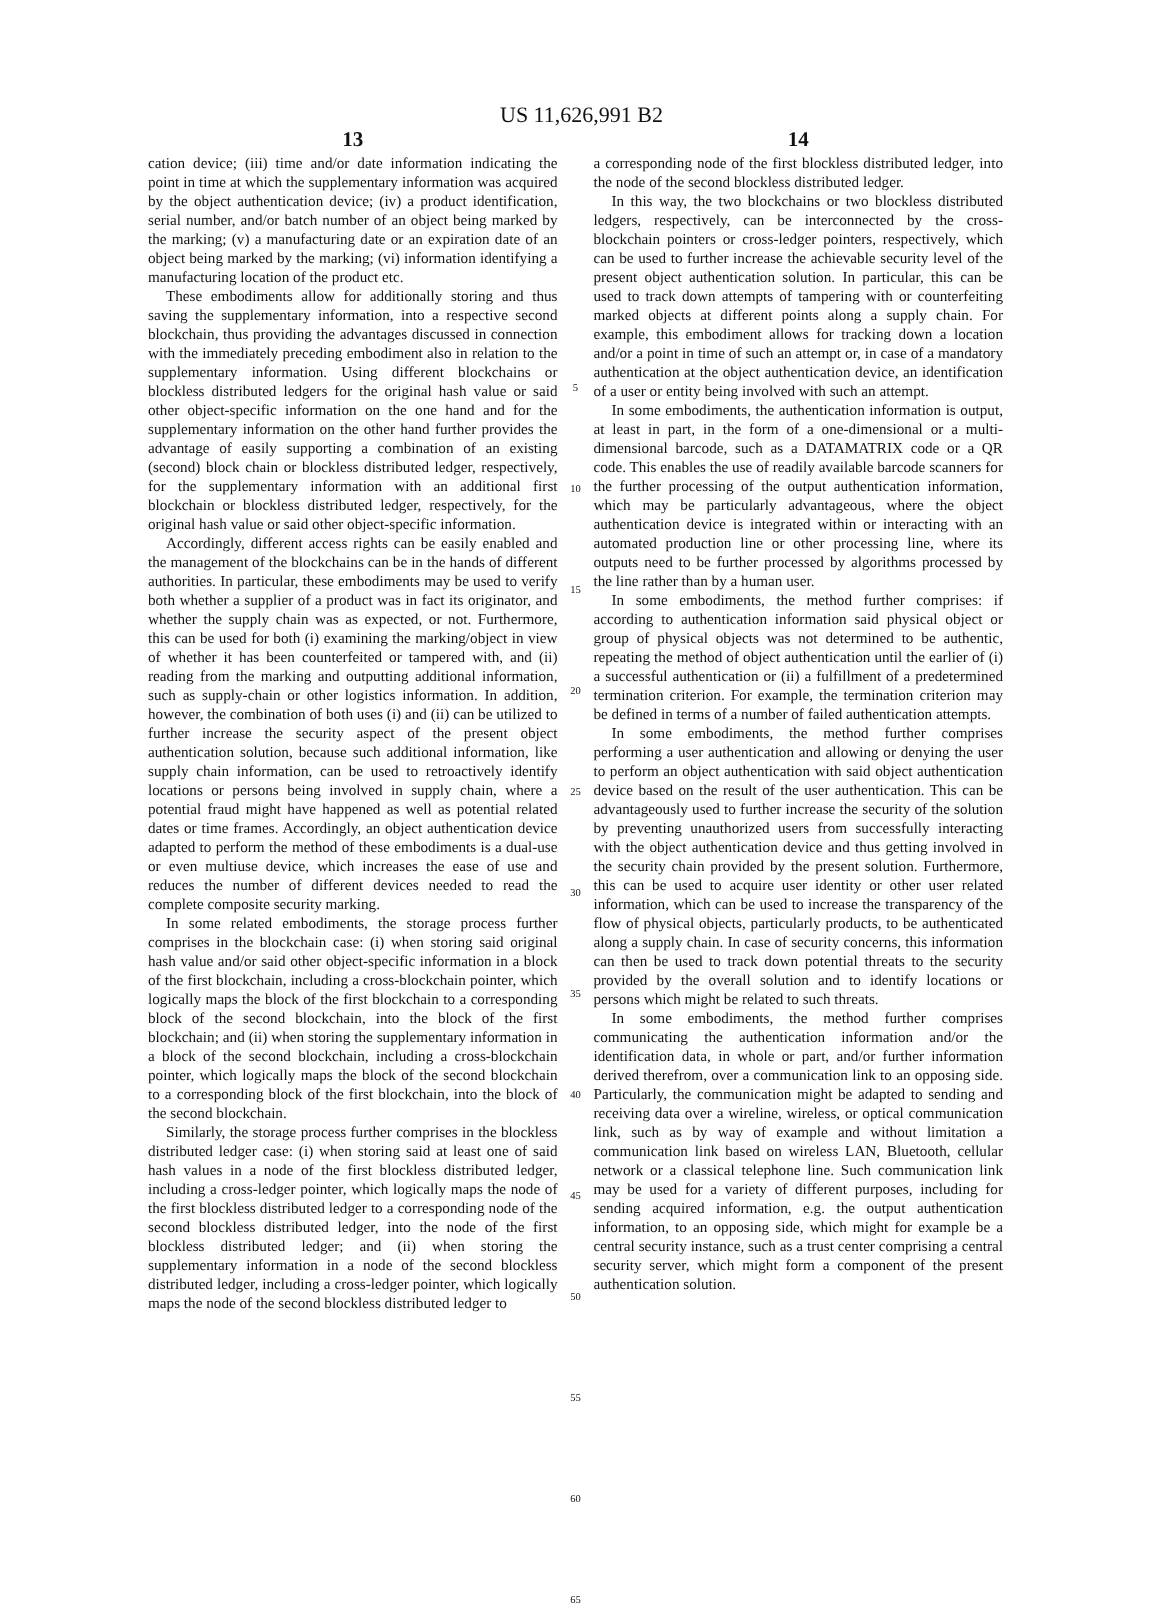US 11,626,991 B2
13
cation device; (iii) time and/or date information indicating the point in time at which the supplementary information was acquired by the object authentication device; (iv) a product identification, serial number, and/or batch number of an object being marked by the marking; (v) a manufacturing date or an expiration date of an object being marked by the marking; (vi) information identifying a manufacturing location of the product etc.
These embodiments allow for additionally storing and thus saving the supplementary information, into a respective second blockchain, thus providing the advantages discussed in connection with the immediately preceding embodiment also in relation to the supplementary information. Using different blockchains or blockless distributed ledgers for the original hash value or said other object-specific information on the one hand and for the supplementary information on the other hand further provides the advantage of easily supporting a combination of an existing (second) block chain or blockless distributed ledger, respectively, for the supplementary information with an additional first blockchain or blockless distributed ledger, respectively, for the original hash value or said other object-specific information.
Accordingly, different access rights can be easily enabled and the management of the blockchains can be in the hands of different authorities. In particular, these embodiments may be used to verify both whether a supplier of a product was in fact its originator, and whether the supply chain was as expected, or not. Furthermore, this can be used for both (i) examining the marking/object in view of whether it has been counterfeited or tampered with, and (ii) reading from the marking and outputting additional information, such as supply-chain or other logistics information. In addition, however, the combination of both uses (i) and (ii) can be utilized to further increase the security aspect of the present object authentication solution, because such additional information, like supply chain information, can be used to retroactively identify locations or persons being involved in supply chain, where a potential fraud might have happened as well as potential related dates or time frames. Accordingly, an object authentication device adapted to perform the method of these embodiments is a dual-use or even multiuse device, which increases the ease of use and reduces the number of different devices needed to read the complete composite security marking.
In some related embodiments, the storage process further comprises in the blockchain case: (i) when storing said original hash value and/or said other object-specific information in a block of the first blockchain, including a cross-blockchain pointer, which logically maps the block of the first blockchain to a corresponding block of the second blockchain, into the block of the first blockchain; and (ii) when storing the supplementary information in a block of the second blockchain, including a cross-blockchain pointer, which logically maps the block of the second blockchain to a corresponding block of the first blockchain, into the block of the second blockchain.
Similarly, the storage process further comprises in the blockless distributed ledger case: (i) when storing said at least one of said hash values in a node of the first blockless distributed ledger, including a cross-ledger pointer, which logically maps the node of the first blockless distributed ledger to a corresponding node of the second blockless distributed ledger, into the node of the first blockless distributed ledger; and (ii) when storing the supplementary information in a node of the second blockless distributed ledger, including a cross-ledger pointer, which logically maps the node of the second blockless distributed ledger to
5
10
15
20
25
30
35
40
45
50
55
60
65
14
a corresponding node of the first blockless distributed ledger, into the node of the second blockless distributed ledger.
In this way, the two blockchains or two blockless distributed ledgers, respectively, can be interconnected by the cross-blockchain pointers or cross-ledger pointers, respectively, which can be used to further increase the achievable security level of the present object authentication solution. In particular, this can be used to track down attempts of tampering with or counterfeiting marked objects at different points along a supply chain. For example, this embodiment allows for tracking down a location and/or a point in time of such an attempt or, in case of a mandatory authentication at the object authentication device, an identification of a user or entity being involved with such an attempt.
In some embodiments, the authentication information is output, at least in part, in the form of a one-dimensional or a multi-dimensional barcode, such as a DATAMATRIX code or a QR code. This enables the use of readily available barcode scanners for the further processing of the output authentication information, which may be particularly advantageous, where the object authentication device is integrated within or interacting with an automated production line or other processing line, where its outputs need to be further processed by algorithms processed by the line rather than by a human user.
In some embodiments, the method further comprises: if according to authentication information said physical object or group of physical objects was not determined to be authentic, repeating the method of object authentication until the earlier of (i) a successful authentication or (ii) a fulfillment of a predetermined termination criterion. For example, the termination criterion may be defined in terms of a number of failed authentication attempts.
In some embodiments, the method further comprises performing a user authentication and allowing or denying the user to perform an object authentication with said object authentication device based on the result of the user authentication. This can be advantageously used to further increase the security of the solution by preventing unauthorized users from successfully interacting with the object authentication device and thus getting involved in the security chain provided by the present solution. Furthermore, this can be used to acquire user identity or other user related information, which can be used to increase the transparency of the flow of physical objects, particularly products, to be authenticated along a supply chain. In case of security concerns, this information can then be used to track down potential threats to the security provided by the overall solution and to identify locations or persons which might be related to such threats.
In some embodiments, the method further comprises communicating the authentication information and/or the identification data, in whole or part, and/or further information derived therefrom, over a communication link to an opposing side. Particularly, the communication might be adapted to sending and receiving data over a wireline, wireless, or optical communication link, such as by way of example and without limitation a communication link based on wireless LAN, Bluetooth, cellular network or a classical telephone line. Such communication link may be used for a variety of different purposes, including for sending acquired information, e.g. the output authentication information, to an opposing side, which might for example be a central security instance, such as a trust center comprising a central security server, which might form a component of the present authentication solution.